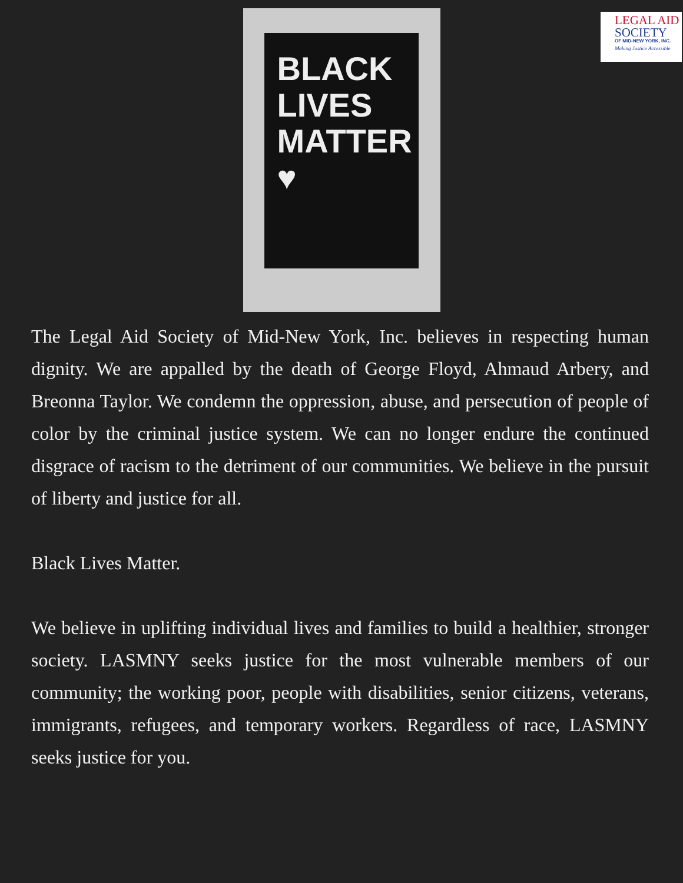LEGAL AID
SOCIETY
OF MID-NEW YORK, INC.
Making Justice Accessible
BLACK
LIVES
MATTER
♥
The Legal Aid Society of Mid-New York, Inc. believes in respecting human dignity. We are appalled by the death of George Floyd, Ahmaud Arbery, and Breonna Taylor. We condemn the oppression, abuse, and persecution of people of color by the criminal justice system. We can no longer endure the continued disgrace of racism to the detriment of our communities. We believe in the pursuit of liberty and justice for all.
Black Lives Matter.
We believe in uplifting individual lives and families to build a healthier, stronger society. LASMNY seeks justice for the most vulnerable members of our community; the working poor, people with disabilities, senior citizens, veterans, immigrants, refugees, and temporary workers. Regardless of race, LASMNY seeks justice for you.